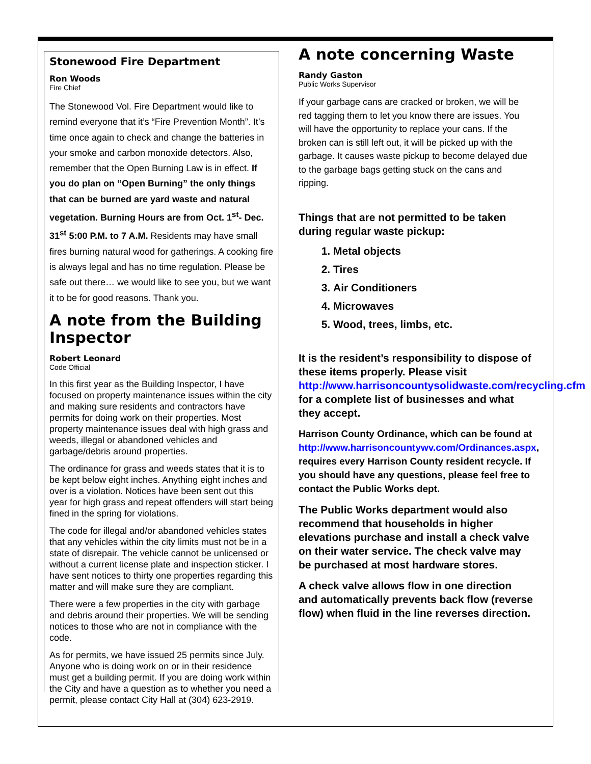Stonewood Fire Department
Ron Woods
Fire Chief
The Stonewood Vol. Fire Department would like to remind everyone that it’s “Fire Prevention Month”. It’s time once again to check and change the batteries in your smoke and carbon monoxide detectors. Also, remember that the Open Burning Law is in effect. If you do plan on “Open Burning” the only things that can be burned are yard waste and natural vegetation. Burning Hours are from Oct. 1<sup>st</sup>- Dec. 31<sup>st</sup> 5:00 P.M. to 7 A.M. Residents may have small fires burning natural wood for gatherings. A cooking fire is always legal and has no time regulation. Please be safe out there… we would like to see you, but we want it to be for good reasons. Thank you.
A note from the Building Inspector
Robert Leonard
Code Official
In this first year as the Building Inspector, I have focused on property maintenance issues within the city and making sure residents and contractors have permits for doing work on their properties. Most property maintenance issues deal with high grass and weeds, illegal or abandoned vehicles and garbage/debris around properties.
The ordinance for grass and weeds states that it is to be kept below eight inches. Anything eight inches and over is a violation. Notices have been sent out this year for high grass and repeat offenders will start being fined in the spring for violations.
The code for illegal and/or abandoned vehicles states that any vehicles within the city limits must not be in a state of disrepair. The vehicle cannot be unlicensed or without a current license plate and inspection sticker. I have sent notices to thirty one properties regarding this matter and will make sure they are compliant.
There were a few properties in the city with garbage and debris around their properties. We will be sending notices to those who are not in compliance with the code.
As for permits, we have issued 25 permits since July. Anyone who is doing work on or in their residence must get a building permit. If you are doing work within the City and have a question as to whether you need a permit, please contact City Hall at (304) 623-2919.
A note concerning Waste
Randy Gaston
Public Works Supervisor
If your garbage cans are cracked or broken, we will be red tagging them to let you know there are issues. You will have the opportunity to replace your cans. If the broken can is still left out, it will be picked up with the garbage. It causes waste pickup to become delayed due to the garbage bags getting stuck on the cans and ripping.
Things that are not permitted to be taken during regular waste pickup:
1. Metal objects
2. Tires
3. Air Conditioners
4. Microwaves
5. Wood, trees, limbs, etc.
It is the resident’s responsibility to dispose of these items properly. Please visit http://www.harrisoncountysolidwaste.com/recycling.cfm for a complete list of businesses and what they accept.
Harrison County Ordinance, which can be found at http://www.harrisoncountywv.com/Ordinances.aspx, requires every Harrison County resident recycle. If you should have any questions, please feel free to contact the Public Works dept.
The Public Works department would also recommend that households in higher elevations purchase and install a check valve on their water service. The check valve may be purchased at most hardware stores.
A check valve allows flow in one direction and automatically prevents back flow (reverse flow) when fluid in the line reverses direction.